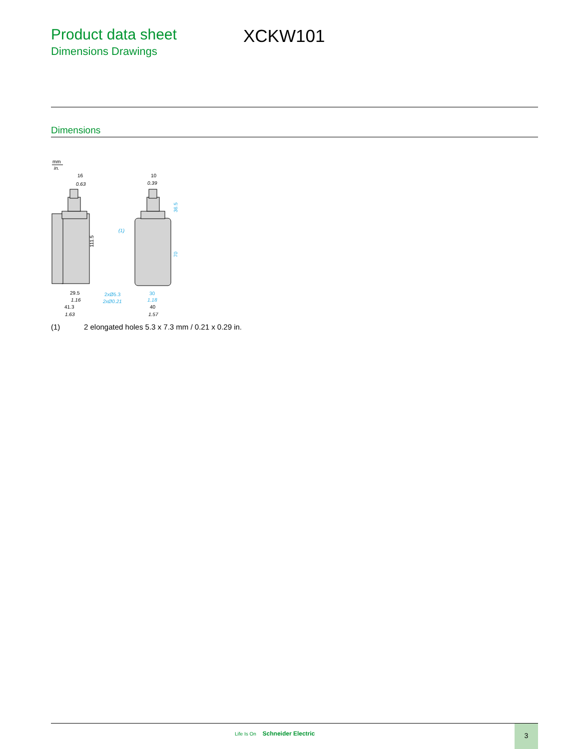Product data sheet
Dimensions Drawings
XCKW101
Dimensions
mm
in.
16
0.63
29.5
1.16
41.3
1.63
111.5
10
0.39
(1)
2xØ5.3
2xØ0.21
30
1.18
36.5
70
40
1.57
(1) 2 elongated holes 5.3 x 7.3 mm / 0.21 x 0.29 in.
Life Is On Schneider Electric
3